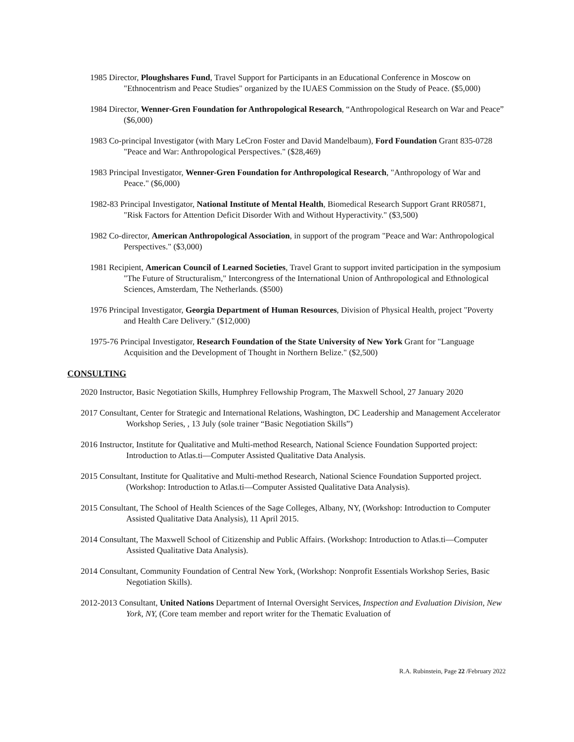1985 Director, Ploughshares Fund, Travel Support for Participants in an Educational Conference in Moscow on "Ethnocentrism and Peace Studies" organized by the IUAES Commission on the Study of Peace. ($5,000)
1984 Director, Wenner-Gren Foundation for Anthropological Research, “Anthropological Research on War and Peace” ($6,000)
1983 Co-principal Investigator (with Mary LeCron Foster and David Mandelbaum), Ford Foundation Grant 835-0728 "Peace and War: Anthropological Perspectives." ($28,469)
1983 Principal Investigator, Wenner-Gren Foundation for Anthropological Research, "Anthropology of War and Peace." ($6,000)
1982-83 Principal Investigator, National Institute of Mental Health, Biomedical Research Support Grant RR05871, "Risk Factors for Attention Deficit Disorder With and Without Hyperactivity." ($3,500)
1982 Co-director, American Anthropological Association, in support of the program "Peace and War: Anthropological Perspectives." ($3,000)
1981 Recipient, American Council of Learned Societies, Travel Grant to support invited participation in the symposium "The Future of Structuralism," Intercongress of the International Union of Anthropological and Ethnological Sciences, Amsterdam, The Netherlands. ($500)
1976 Principal Investigator, Georgia Department of Human Resources, Division of Physical Health, project "Poverty and Health Care Delivery." ($12,000)
1975-76 Principal Investigator, Research Foundation of the State University of New York Grant for "Language Acquisition and the Development of Thought in Northern Belize." ($2,500)
CONSULTING
2020 Instructor, Basic Negotiation Skills, Humphrey Fellowship Program, The Maxwell School, 27 January 2020
2017 Consultant, Center for Strategic and International Relations, Washington, DC Leadership and Management Accelerator Workshop Series, , 13 July (sole trainer “Basic Negotiation Skills”)
2016 Instructor, Institute for Qualitative and Multi-method Research, National Science Foundation Supported project: Introduction to Atlas.ti—Computer Assisted Qualitative Data Analysis.
2015 Consultant, Institute for Qualitative and Multi-method Research, National Science Foundation Supported project. (Workshop: Introduction to Atlas.ti—Computer Assisted Qualitative Data Analysis).
2015 Consultant, The School of Health Sciences of the Sage Colleges, Albany, NY, (Workshop: Introduction to Computer Assisted Qualitative Data Analysis), 11 April 2015.
2014 Consultant, The Maxwell School of Citizenship and Public Affairs. (Workshop: Introduction to Atlas.ti—Computer Assisted Qualitative Data Analysis).
2014 Consultant, Community Foundation of Central New York, (Workshop: Nonprofit Essentials Workshop Series, Basic Negotiation Skills).
2012-2013 Consultant, United Nations Department of Internal Oversight Services, Inspection and Evaluation Division, New York, NY, (Core team member and report writer for the Thematic Evaluation of
R.A. Rubinstein, Page 22 /February 2022